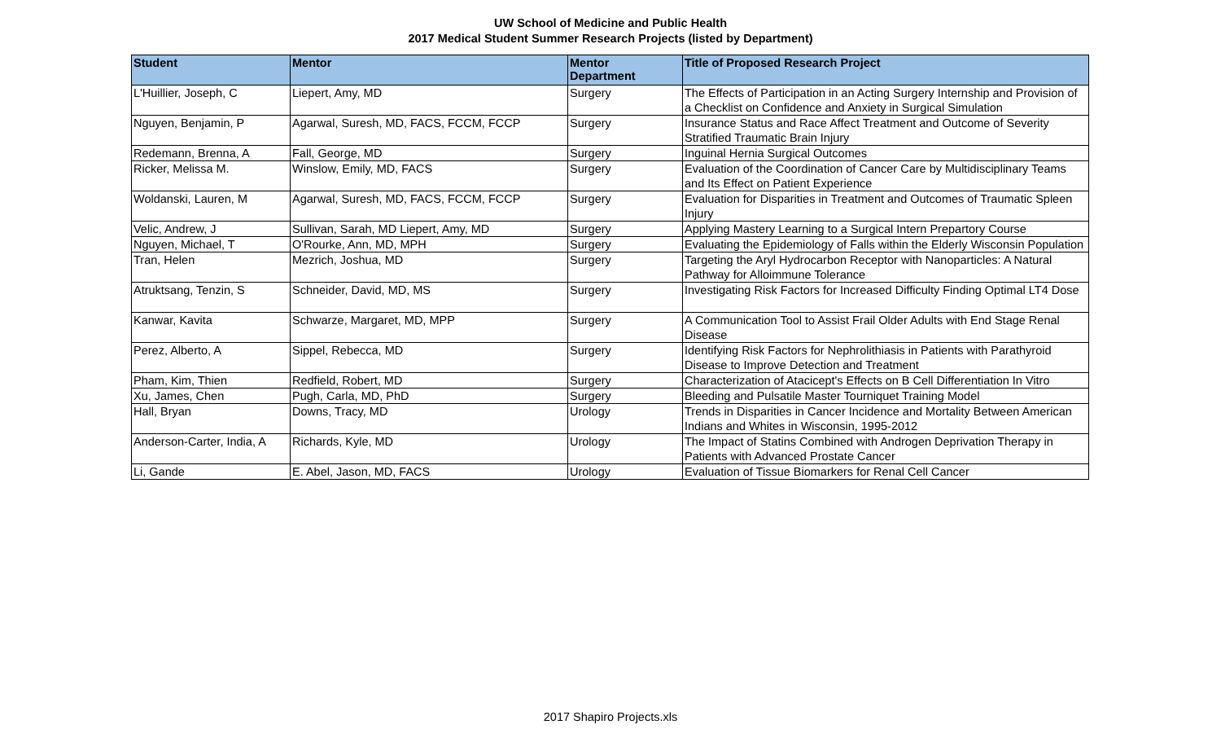UW School of Medicine and Public Health
2017 Medical Student Summer Research Projects (listed by Department)
| Student | Mentor | Mentor Department | Title of Proposed Research Project |
| --- | --- | --- | --- |
| L'Huillier, Joseph, C | Liepert, Amy, MD | Surgery | The Effects of Participation in an Acting Surgery Internship and Provision of a Checklist on Confidence and Anxiety in Surgical Simulation |
| Nguyen, Benjamin, P | Agarwal, Suresh, MD, FACS, FCCM, FCCP | Surgery | Insurance Status and Race Affect Treatment and Outcome of Severity Stratified Traumatic Brain Injury |
| Redemann, Brenna, A | Fall, George, MD | Surgery | Inguinal Hernia Surgical Outcomes |
| Ricker, Melissa M. | Winslow, Emily, MD, FACS | Surgery | Evaluation of the Coordination of Cancer Care by Multidisciplinary Teams and Its Effect on Patient Experience |
| Woldanski, Lauren, M | Agarwal, Suresh, MD, FACS, FCCM, FCCP | Surgery | Evaluation for Disparities in Treatment and Outcomes of Traumatic Spleen Injury |
| Velic, Andrew, J | Sullivan, Sarah, MD Liepert, Amy, MD | Surgery | Applying Mastery Learning to a Surgical Intern Prepartory Course |
| Nguyen, Michael, T | O'Rourke, Ann, MD, MPH | Surgery | Evaluating the Epidemiology of Falls within the Elderly Wisconsin Population |
| Tran, Helen | Mezrich, Joshua, MD | Surgery | Targeting the Aryl Hydrocarbon Receptor with Nanoparticles: A Natural Pathway for Alloimmune Tolerance |
| Atruktsang, Tenzin, S | Schneider, David, MD, MS | Surgery | Investigating Risk Factors for Increased Difficulty Finding Optimal LT4 Dose |
| Kanwar, Kavita | Schwarze, Margaret, MD, MPP | Surgery | A Communication Tool to Assist Frail Older Adults with End Stage Renal Disease |
| Perez, Alberto, A | Sippel, Rebecca, MD | Surgery | Identifying Risk Factors for Nephrolithiasis in Patients with Parathyroid Disease to Improve Detection and Treatment |
| Pham, Kim, Thien | Redfield, Robert, MD | Surgery | Characterization of Atacicept's Effects on B Cell Differentiation In Vitro |
| Xu, James, Chen | Pugh, Carla, MD, PhD | Surgery | Bleeding and Pulsatile Master Tourniquet Training Model |
| Hall, Bryan | Downs, Tracy, MD | Urology | Trends in Disparities in Cancer Incidence and Mortality Between American Indians and Whites in Wisconsin, 1995-2012 |
| Anderson-Carter, India, A | Richards, Kyle, MD | Urology | The Impact of Statins Combined with Androgen Deprivation Therapy in Patients with Advanced Prostate Cancer |
| Li, Gande | E. Abel, Jason, MD, FACS | Urology | Evaluation of Tissue Biomarkers for Renal Cell Cancer |
2017 Shapiro Projects.xls